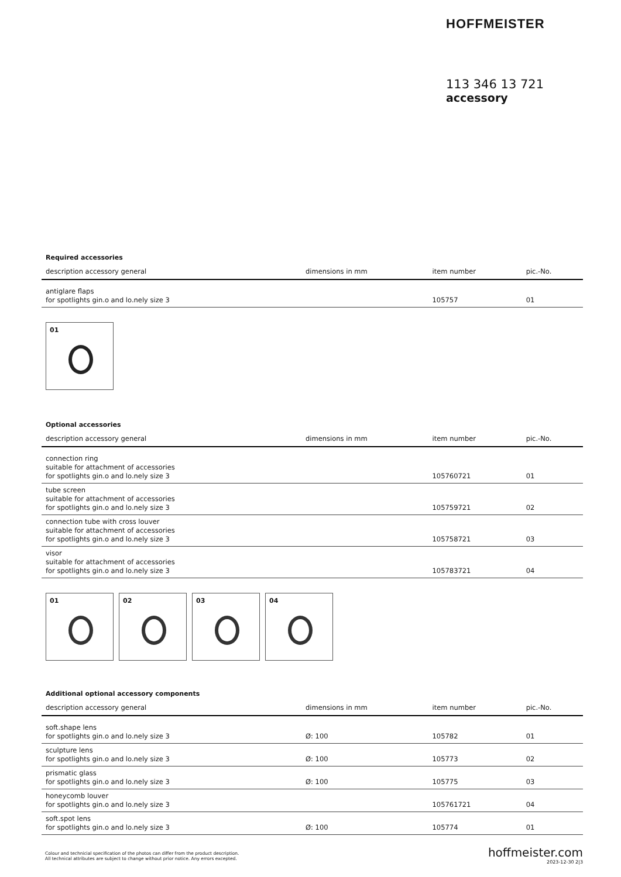HOFFMEISTER
113 346 13 721
accessory
Required accessories
| description accessory general | dimensions in mm | item number | pic.-No. |
| --- | --- | --- | --- |
| antiglare flaps for spotlights gin.o and lo.nely size 3 | | 105757 | 01 |
01
Optional accessories
| description accessory general | dimensions in mm | item number | pic.-No. |
| --- | --- | --- | --- |
| connection ring suitable for attachment of accessories for spotlights gin.o and lo.nely size 3 | | 105760721 | 01 |
| tube screen suitable for attachment of accessories for spotlights gin.o and lo.nely size 3 | | 105759721 | 02 |
| connection tube with cross louver suitable for attachment of accessories for spotlights gin.o and lo.nely size 3 | | 105758721 | 03 |
| visor suitable for attachment of accessories for spotlights gin.o and lo.nely size 3 | | 105783721 | 04 |
01 02 03 04
Additional optional accessory components
| description accessory general | dimensions in mm | item number | pic.-No. |
| --- | --- | --- | --- |
| soft.shape lens for spotlights gin.o and lo.nely size 3 | Ø: 100 | 105782 | 01 |
| sculpture lens for spotlights gin.o and lo.nely size 3 | Ø: 100 | 105773 | 02 |
| prismatic glass for spotlights gin.o and lo.nely size 3 | Ø: 100 | 105775 | 03 |
| honeycomb louver for spotlights gin.o and lo.nely size 3 | | 105761721 | 04 |
| soft.spot lens for spotlights gin.o and lo.nely size 3 | Ø: 100 | 105774 | 01 |
Colour and technicial specification of the photos can differ from the product description.
All technical attributes are subject to change without prior notice. Any errors excepted.
hoffmeister.com
2023-12-30 2|3